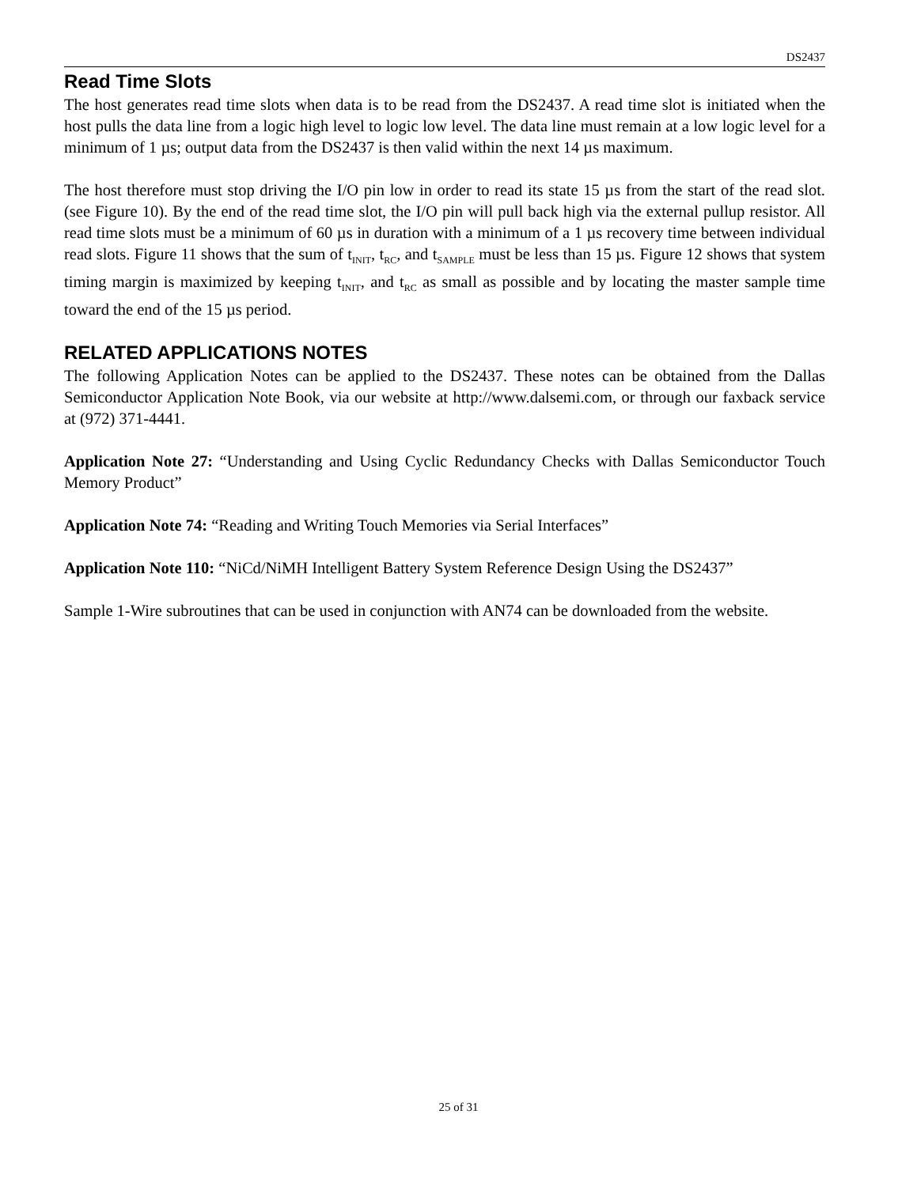DS2437
Read Time Slots
The host generates read time slots when data is to be read from the DS2437. A read time slot is initiated when the host pulls the data line from a logic high level to logic low level. The data line must remain at a low logic level for a minimum of 1 µs; output data from the DS2437 is then valid within the next 14 µs maximum.
The host therefore must stop driving the I/O pin low in order to read its state 15 µs from the start of the read slot. (see Figure 10). By the end of the read time slot, the I/O pin will pull back high via the external pullup resistor. All read time slots must be a minimum of 60 µs in duration with a minimum of a 1 µs recovery time between individual read slots. Figure 11 shows that the sum of t<sub>INIT</sub>, t<sub>RC</sub>, and t<sub>SAMPLE</sub> must be less than 15 µs. Figure 12 shows that system timing margin is maximized by keeping t<sub>INIT</sub>, and t<sub>RC</sub> as small as possible and by locating the master sample time toward the end of the 15 µs period.
RELATED APPLICATIONS NOTES
The following Application Notes can be applied to the DS2437. These notes can be obtained from the Dallas Semiconductor Application Note Book, via our website at http://www.dalsemi.com, or through our faxback service at (972) 371-4441.
Application Note 27: “Understanding and Using Cyclic Redundancy Checks with Dallas Semiconductor Touch Memory Product”
Application Note 74: “Reading and Writing Touch Memories via Serial Interfaces”
Application Note 110: “NiCd/NiMH Intelligent Battery System Reference Design Using the DS2437”
Sample 1-Wire subroutines that can be used in conjunction with AN74 can be downloaded from the website.
25 of 31